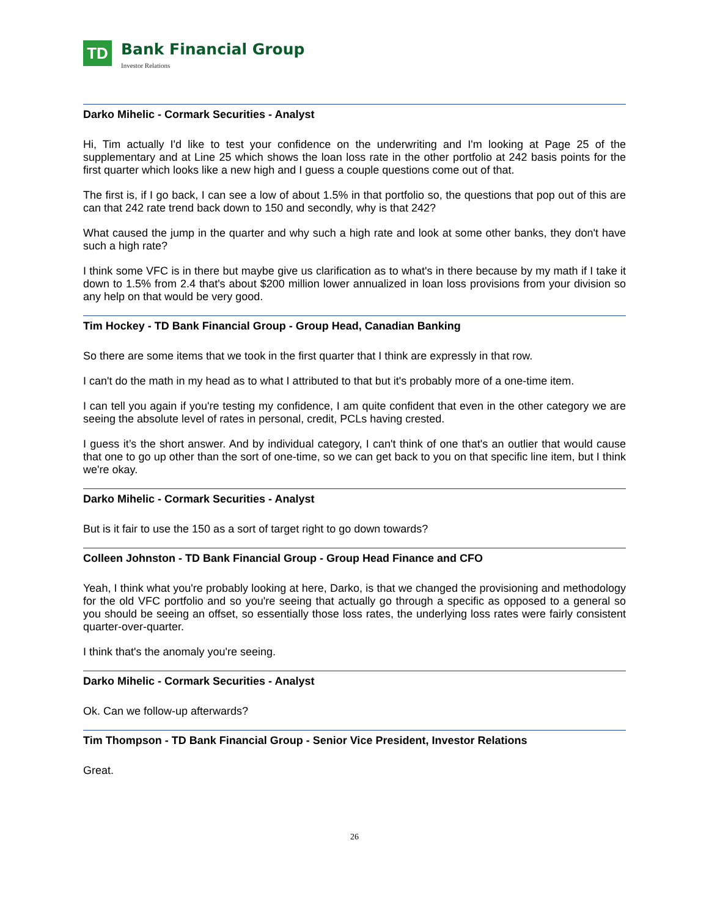TD
Bank Financial Group
Investor Relations
Darko Mihelic - Cormark Securities - Analyst
Hi, Tim actually I'd like to test your confidence on the underwriting and I'm looking at Page 25 of the supplementary and at Line 25 which shows the loan loss rate in the other portfolio at 242 basis points for the first quarter which looks like a new high and I guess a couple questions come out of that.
The first is, if I go back, I can see a low of about 1.5% in that portfolio so, the questions that pop out of this are can that 242 rate trend back down to 150 and secondly, why is that 242?
What caused the jump in the quarter and why such a high rate and look at some other banks, they don't have such a high rate?
I think some VFC is in there but maybe give us clarification as to what's in there because by my math if I take it down to 1.5% from 2.4 that's about $200 million lower annualized in loan loss provisions from your division so any help on that would be very good.
Tim Hockey - TD Bank Financial Group - Group Head, Canadian Banking
So there are some items that we took in the first quarter that I think are expressly in that row.
I can't do the math in my head as to what I attributed to that but it's probably more of a one-time item.
I can tell you again if you're testing my confidence, I am quite confident that even in the other category we are seeing the absolute level of rates in personal, credit, PCLs having crested.
I guess it’s the short answer. And by individual category, I can't think of one that's an outlier that would cause that one to go up other than the sort of one-time, so we can get back to you on that specific line item, but I think we're okay.
Darko Mihelic - Cormark Securities - Analyst
But is it fair to use the 150 as a sort of target right to go down towards?
Colleen Johnston - TD Bank Financial Group - Group Head Finance and CFO
Yeah, I think what you're probably looking at here, Darko, is that we changed the provisioning and methodology for the old VFC portfolio and so you're seeing that actually go through a specific as opposed to a general so you should be seeing an offset, so essentially those loss rates, the underlying loss rates were fairly consistent quarter-over-quarter.
I think that's the anomaly you're seeing.
Darko Mihelic - Cormark Securities - Analyst
Ok. Can we follow-up afterwards?
Tim Thompson - TD Bank Financial Group - Senior Vice President, Investor Relations
Great.
26